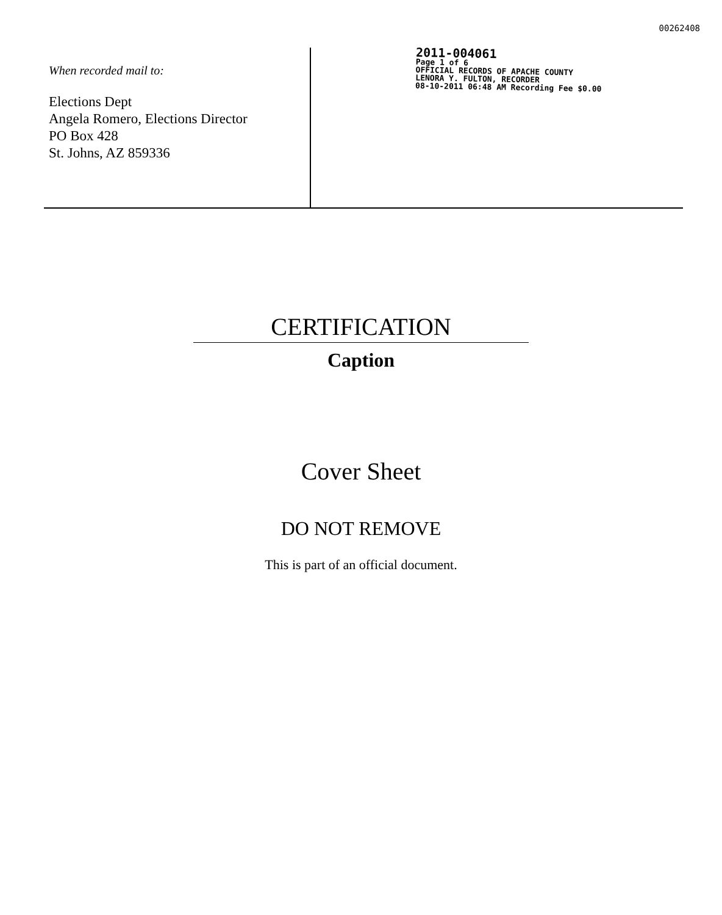00262408
When recorded mail to:
Elections Dept
Angela Romero, Elections Director
PO Box 428
St. Johns, AZ 859336
2011-004061
Page 1 of 6
OFFICIAL RECORDS OF APACHE COUNTY
LENORA Y. FULTON, RECORDER
08-10-2011 06:48 AM Recording Fee $0.00
CERTIFICATION
Caption
Cover Sheet
DO NOT REMOVE
This is part of an official document.